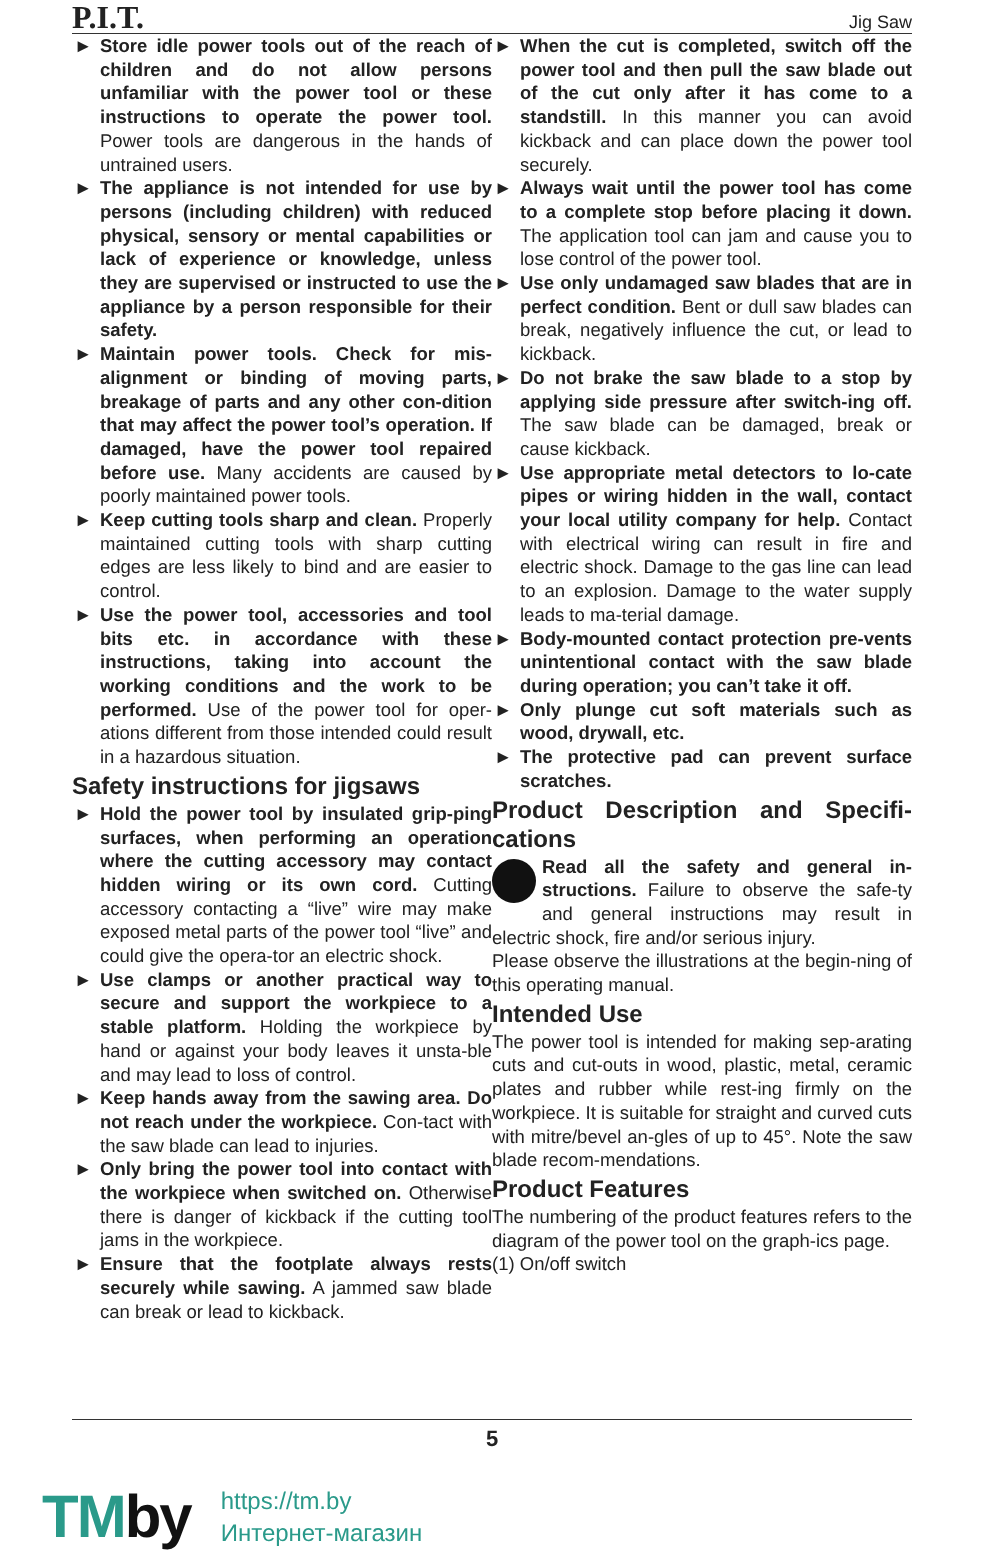P.I.T.
Jig Saw
► Store idle power tools out of the reach of children and do not allow persons unfamiliar with the power tool or these instructions to operate the power tool. Power tools are dangerous in the hands of untrained users.
► The appliance is not intended for use by persons (including children) with reduced physical, sensory or mental capabilities or lack of experience or knowledge, unless they are supervised or instructed to use the appliance by a person responsible for their safety.
► Maintain power tools. Check for mis-alignment or binding of moving parts, breakage of parts and any other con-dition that may affect the power tool’s operation. If damaged, have the power tool repaired before use. Many accidents are caused by poorly maintained power tools.
► Keep cutting tools sharp and clean. Properly maintained cutting tools with sharp cutting edges are less likely to bind and are easier to control.
► Use the power tool, accessories and tool bits etc. in accordance with these instructions, taking into account the working conditions and the work to be performed. Use of the power tool for oper-ations different from those intended could result in a hazardous situation.
Safety instructions for jigsaws
► Hold the power tool by insulated grip-ping surfaces, when performing an operation where the cutting accessory may contact hidden wiring or its own cord. Cutting accessory contacting a “live” wire may make exposed metal parts of the power tool “live” and could give the opera-tor an electric shock.
► Use clamps or another practical way to secure and support the workpiece to a stable platform. Holding the workpiece by hand or against your body leaves it unsta-ble and may lead to loss of control.
► Keep hands away from the sawing area. Do not reach under the workpiece. Con-tact with the saw blade can lead to injuries.
► Only bring the power tool into contact with the workpiece when switched on. Otherwise there is danger of kickback if the cutting tool jams in the workpiece.
► Ensure that the footplate always rests securely while sawing. A jammed saw blade can break or lead to kickback.
► When the cut is completed, switch off the power tool and then pull the saw blade out of the cut only after it has come to a standstill. In this manner you can avoid kickback and can place down the power tool securely.
► Always wait until the power tool has come to a complete stop before placing it down. The application tool can jam and cause you to lose control of the power tool.
► Use only undamaged saw blades that are in perfect condition. Bent or dull saw blades can break, negatively influence the cut, or lead to kickback.
► Do not brake the saw blade to a stop by applying side pressure after switch-ing off. The saw blade can be damaged, break or cause kickback.
► Use appropriate metal detectors to lo-cate pipes or wiring hidden in the wall, contact your local utility company for help. Contact with electrical wiring can result in fire and electric shock. Damage to the gas line can lead to an explosion. Damage to the water supply leads to ma-terial damage.
► Body-mounted contact protection pre-vents unintentional contact with the saw blade during operation; you can’t take it off.
► Only plunge cut soft materials such as wood, drywall, etc.
► The protective pad can prevent surface scratches.
Product Description and Specifi-cations
Read all the safety and general in-structions. Failure to observe the safe-ty and general instructions may result in electric shock, fire and/or serious injury.
Please observe the illustrations at the begin-ning of this operating manual.
Intended Use
The power tool is intended for making sep-arating cuts and cut-outs in wood, plastic, metal, ceramic plates and rubber while rest-ing firmly on the workpiece. It is suitable for straight and curved cuts with mitre/bevel an-gles of up to 45°. Note the saw blade recom-mendations.
Product Features
The numbering of the product features refers to the diagram of the power tool on the graph-ics page.
(1) On/off switch
5
TMby
https://tm.by
Интернет-магазин